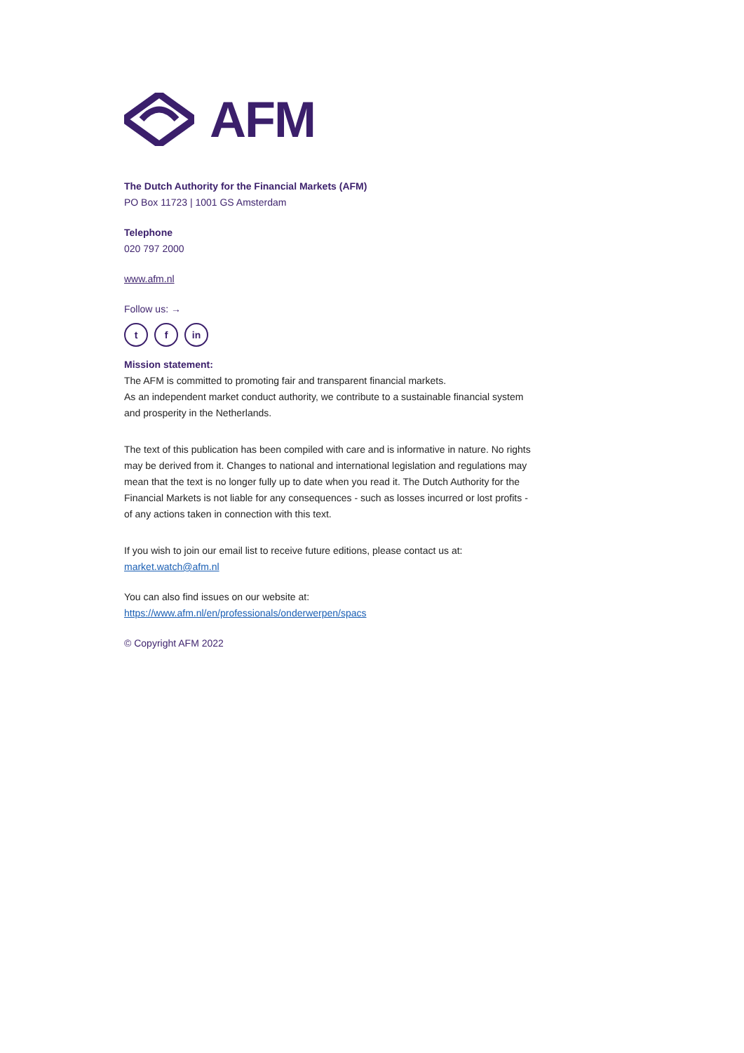AFM
The Dutch Authority for the Financial Markets (AFM)
PO Box 11723 | 1001 GS Amsterdam
Telephone
020 797 2000
www.afm.nl
Follow us: →
tf in
Mission statement:
The AFM is committed to promoting fair and transparent financial markets.
As an independent market conduct authority, we contribute to a sustainable financial system and prosperity in the Netherlands.
The text of this publication has been compiled with care and is informative in nature. No rights may be derived from it. Changes to national and international legislation and regulations may mean that the text is no longer fully up to date when you read it. The Dutch Authority for the Financial Markets is not liable for any consequences - such as losses incurred or lost profits - of any actions taken in connection with this text.
If you wish to join our email list to receive future editions, please contact us at:
market.watch@afm.nl
You can also find issues on our website at:
https://www.afm.nl/en/professionals/onderwerpen/spacs
© Copyright AFM 2022